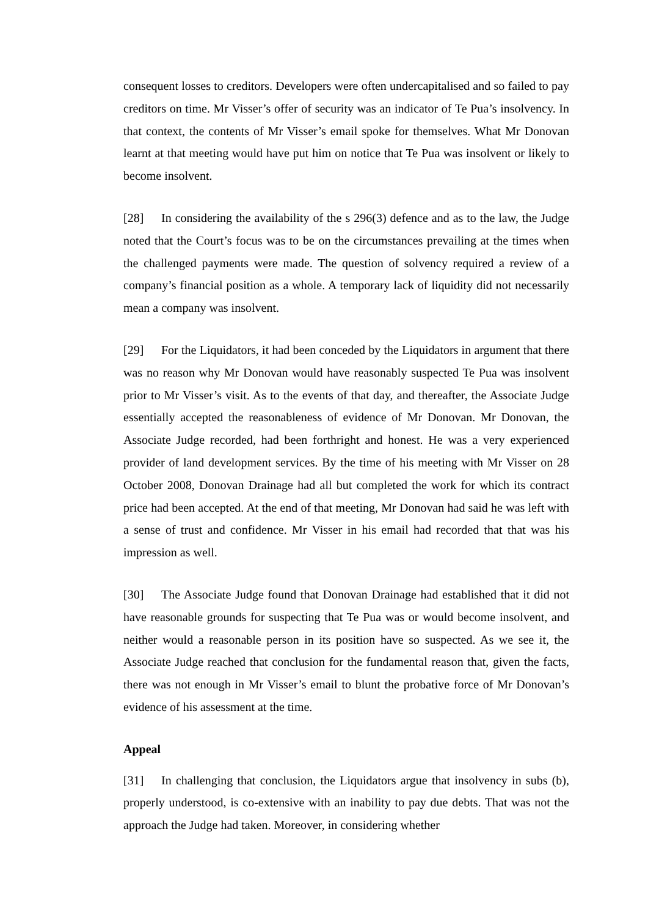consequent losses to creditors. Developers were often undercapitalised and so failed to pay creditors on time. Mr Visser’s offer of security was an indicator of Te Pua’s insolvency. In that context, the contents of Mr Visser’s email spoke for themselves. What Mr Donovan learnt at that meeting would have put him on notice that Te Pua was insolvent or likely to become insolvent.
[28] In considering the availability of the s 296(3) defence and as to the law, the Judge noted that the Court’s focus was to be on the circumstances prevailing at the times when the challenged payments were made. The question of solvency required a review of a company’s financial position as a whole. A temporary lack of liquidity did not necessarily mean a company was insolvent.
[29] For the Liquidators, it had been conceded by the Liquidators in argument that there was no reason why Mr Donovan would have reasonably suspected Te Pua was insolvent prior to Mr Visser’s visit. As to the events of that day, and thereafter, the Associate Judge essentially accepted the reasonableness of evidence of Mr Donovan. Mr Donovan, the Associate Judge recorded, had been forthright and honest. He was a very experienced provider of land development services. By the time of his meeting with Mr Visser on 28 October 2008, Donovan Drainage had all but completed the work for which its contract price had been accepted. At the end of that meeting, Mr Donovan had said he was left with a sense of trust and confidence. Mr Visser in his email had recorded that that was his impression as well.
[30] The Associate Judge found that Donovan Drainage had established that it did not have reasonable grounds for suspecting that Te Pua was or would become insolvent, and neither would a reasonable person in its position have so suspected. As we see it, the Associate Judge reached that conclusion for the fundamental reason that, given the facts, there was not enough in Mr Visser’s email to blunt the probative force of Mr Donovan’s evidence of his assessment at the time.
Appeal
[31] In challenging that conclusion, the Liquidators argue that insolvency in subs (b), properly understood, is co-extensive with an inability to pay due debts. That was not the approach the Judge had taken. Moreover, in considering whether